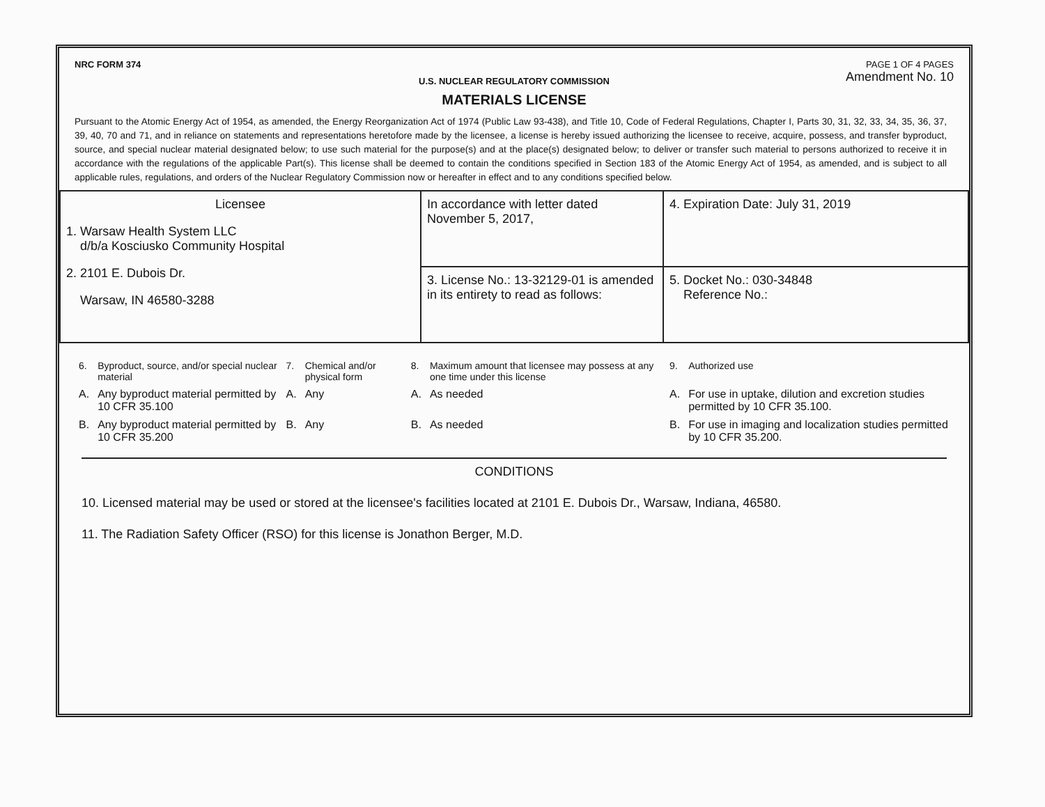NRC FORM 374 PAGE 1 OF 4 PAGES
Amendment No. 10
U.S. NUCLEAR REGULATORY COMMISSION
MATERIALS LICENSE
Pursuant to the Atomic Energy Act of 1954, as amended, the Energy Reorganization Act of 1974 (Public Law 93-438), and Title 10, Code of Federal Regulations, Chapter I, Parts 30, 31, 32, 33, 34, 35, 36, 37, 39, 40, 70 and 71, and in reliance on statements and representations heretofore made by the licensee, a license is hereby issued authorizing the licensee to receive, acquire, possess, and transfer byproduct, source, and special nuclear material designated below; to use such material for the purpose(s) and at the place(s) designated below; to deliver or transfer such material to persons authorized to receive it in accordance with the regulations of the applicable Part(s). This license shall be deemed to contain the conditions specified in Section 183 of the Atomic Energy Act of 1954, as amended, and is subject to all applicable rules, regulations, and orders of the Nuclear Regulatory Commission now or hereafter in effect and to any conditions specified below.
| Licensee 1. Warsaw Health System LLC d/b/a Kosciusko Community Hospital 2. 2101 E. Dubois Dr. Warsaw, IN 46580-3288 | In accordance with letter dated November 5, 2017, | 4. Expiration Date: July 31, 2019 |
| | 3. License No.: 13-32129-01 is amended in its entirety to read as follows: | 5. Docket No.: 030-34848 Reference No.: |
| 6. | Byproduct, source, and/or special nuclear material | 7. | Chemical and/or physical form | 8. | Maximum amount that licensee may possess at any one time under this license | 9. | Authorized use |
| A. | Any byproduct material permitted by 10 CFR 35.100 | A. | Any | A. | As needed | A. | For use in uptake, dilution and excretion studies permitted by 10 CFR 35.100. |
| B. | Any byproduct material permitted by 10 CFR 35.200 | B. | Any | B. | As needed | B. | For use in imaging and localization studies permitted by 10 CFR 35.200. |
CONDITIONS
10. Licensed material may be used or stored at the licensee's facilities located at 2101 E. Dubois Dr., Warsaw, Indiana, 46580.
11. The Radiation Safety Officer (RSO) for this license is Jonathon Berger, M.D.